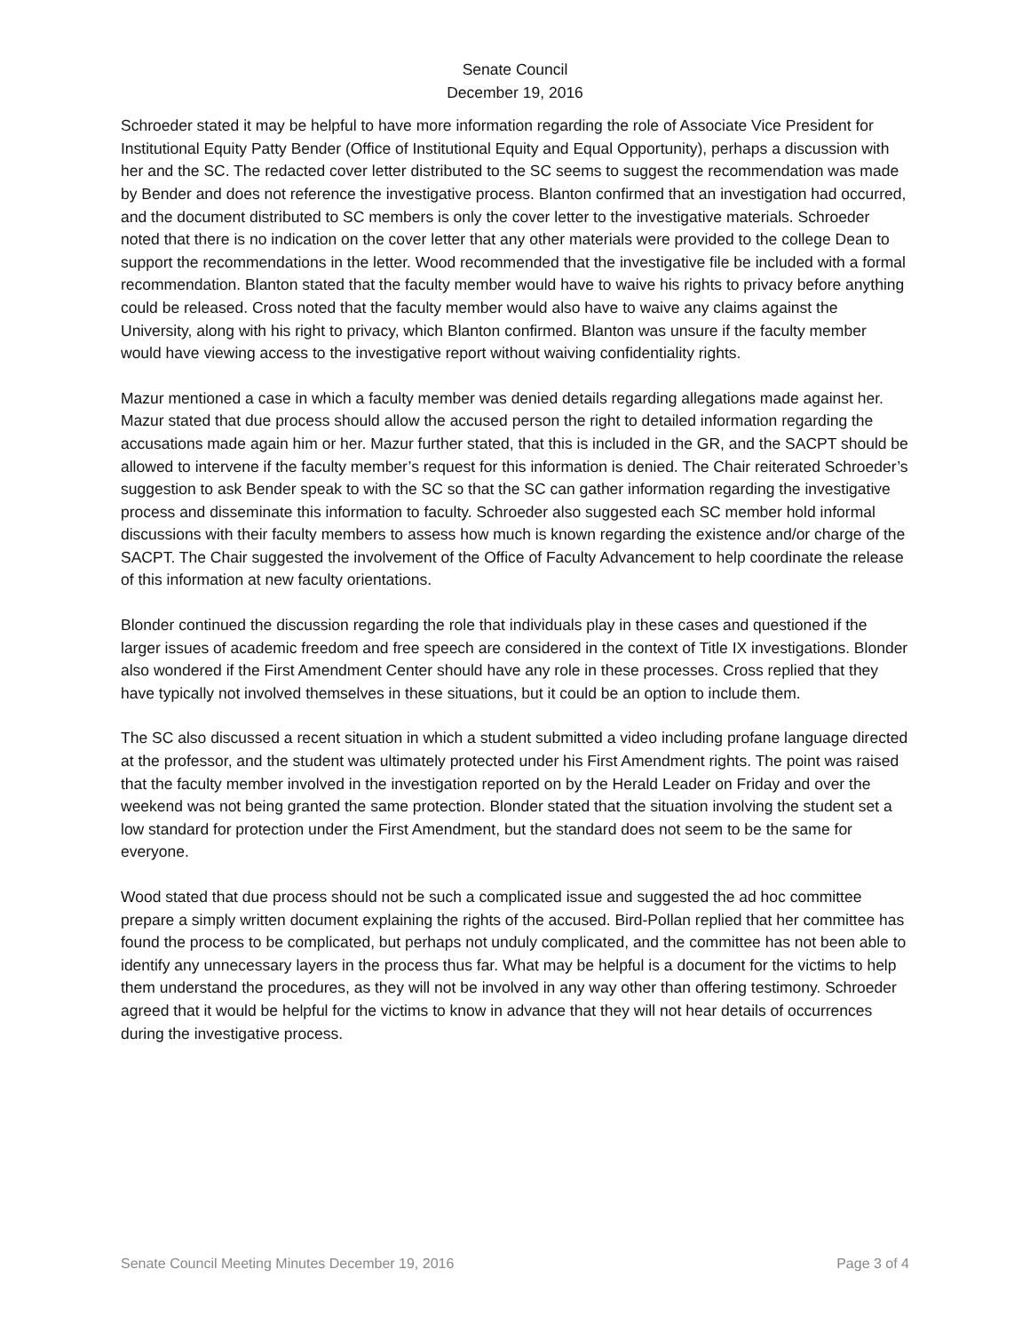Senate Council
December 19, 2016
Schroeder stated it may be helpful to have more information regarding the role of Associate Vice President for Institutional Equity Patty Bender (Office of Institutional Equity and Equal Opportunity), perhaps a discussion with her and the SC. The redacted cover letter distributed to the SC seems to suggest the recommendation was made by Bender and does not reference the investigative process. Blanton confirmed that an investigation had occurred, and the document distributed to SC members is only the cover letter to the investigative materials. Schroeder noted that there is no indication on the cover letter that any other materials were provided to the college Dean to support the recommendations in the letter. Wood recommended that the investigative file be included with a formal recommendation. Blanton stated that the faculty member would have to waive his rights to privacy before anything could be released. Cross noted that the faculty member would also have to waive any claims against the University, along with his right to privacy, which Blanton confirmed. Blanton was unsure if the faculty member would have viewing access to the investigative report without waiving confidentiality rights.
Mazur mentioned a case in which a faculty member was denied details regarding allegations made against her. Mazur stated that due process should allow the accused person the right to detailed information regarding the accusations made again him or her. Mazur further stated, that this is included in the GR, and the SACPT should be allowed to intervene if the faculty member’s request for this information is denied. The Chair reiterated Schroeder’s suggestion to ask Bender speak to with the SC so that the SC can gather information regarding the investigative process and disseminate this information to faculty. Schroeder also suggested each SC member hold informal discussions with their faculty members to assess how much is known regarding the existence and/or charge of the SACPT. The Chair suggested the involvement of the Office of Faculty Advancement to help coordinate the release of this information at new faculty orientations.
Blonder continued the discussion regarding the role that individuals play in these cases and questioned if the larger issues of academic freedom and free speech are considered in the context of Title IX investigations. Blonder also wondered if the First Amendment Center should have any role in these processes. Cross replied that they have typically not involved themselves in these situations, but it could be an option to include them.
The SC also discussed a recent situation in which a student submitted a video including profane language directed at the professor, and the student was ultimately protected under his First Amendment rights. The point was raised that the faculty member involved in the investigation reported on by the Herald Leader on Friday and over the weekend was not being granted the same protection. Blonder stated that the situation involving the student set a low standard for protection under the First Amendment, but the standard does not seem to be the same for everyone.
Wood stated that due process should not be such a complicated issue and suggested the ad hoc committee prepare a simply written document explaining the rights of the accused. Bird-Pollan replied that her committee has found the process to be complicated, but perhaps not unduly complicated, and the committee has not been able to identify any unnecessary layers in the process thus far. What may be helpful is a document for the victims to help them understand the procedures, as they will not be involved in any way other than offering testimony. Schroeder agreed that it would be helpful for the victims to know in advance that they will not hear details of occurrences during the investigative process.
Senate Council Meeting Minutes December 19, 2016 Page 3 of 4